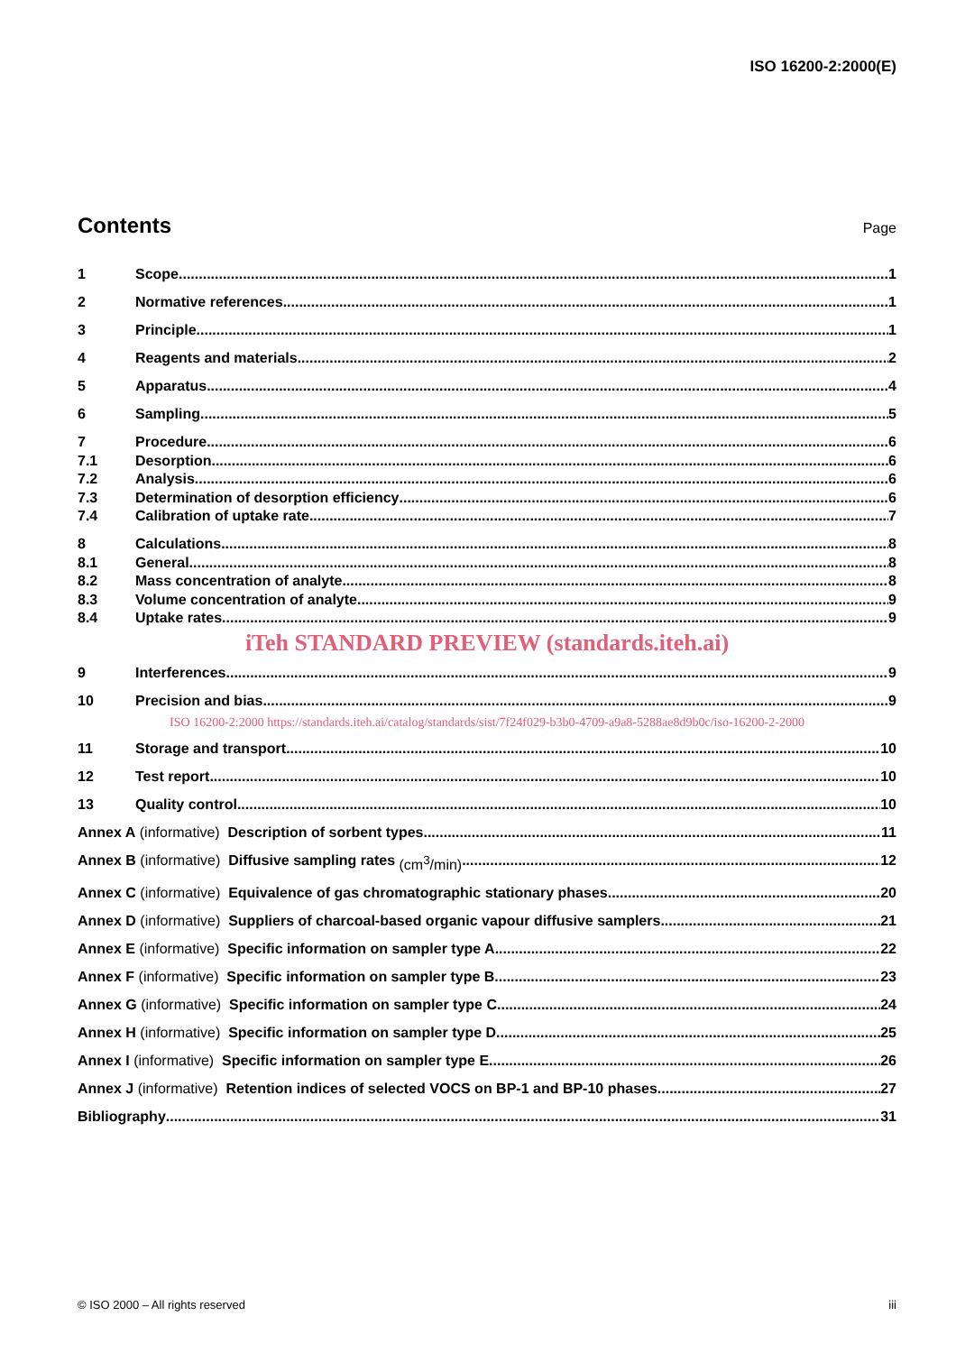ISO 16200-2:2000(E)
Contents
Page
1 Scope 1
2 Normative references 1
3 Principle 1
4 Reagents and materials 2
5 Apparatus 4
6 Sampling 5
7 Procedure 6
7.1 Desorption 6
7.2 Analysis 6
7.3 Determination of desorption efficiency 6
7.4 Calibration of uptake rate 7
8 Calculations 8
8.1 General 8
8.2 Mass concentration of analyte 8
8.3 Volume concentration of analyte 9
8.4 Uptake rates 9
iTeh STANDARD PREVIEW (standards.iteh.ai)
9 Interferences 9
10 Precision and bias 9
ISO 16200-2:2000 https://standards.iteh.ai/catalog/standards/sist/7f24f029-b3b0-4709-a9a8-5288ae8d9b0c/iso-16200-2-2000
11 Storage and transport 10
12 Test report 10
13 Quality control 10
Annex A (informative) Description of sorbent types 11
Annex B (informative) Diffusive sampling rates (cm<sup>3</sup>/min) 12
Annex C (informative) Equivalence of gas chromatographic stationary phases 20
Annex D (informative) Suppliers of charcoal-based organic vapour diffusive samplers 21
Annex E (informative) Specific information on sampler type A 22
Annex F (informative) Specific information on sampler type B 23
Annex G (informative) Specific information on sampler type C 24
Annex H (informative) Specific information on sampler type D 25
Annex I (informative) Specific information on sampler type E 26
Annex J (informative) Retention indices of selected VOCS on BP-1 and BP-10 phases 27
Bibliography 31
© ISO 2000 – All rights reserved iii